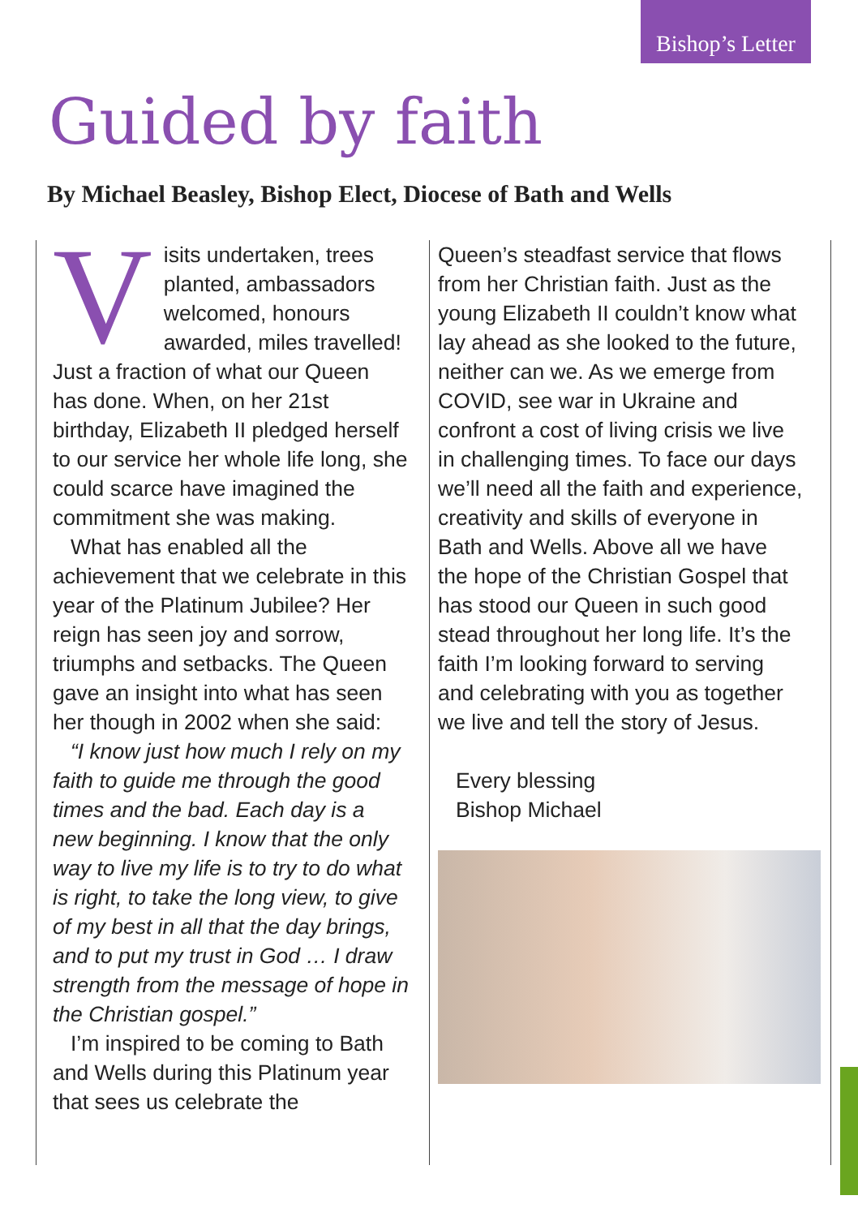Bishop’s Letter
Guided by faith
By Michael Beasley, Bishop Elect, Diocese of Bath and Wells
Visits undertaken, trees planted, ambassadors welcomed, honours awarded, miles travelled! Just a fraction of what our Queen has done. When, on her 21st birthday, Elizabeth II pledged herself to our service her whole life long, she could scarce have imagined the commitment she was making.
What has enabled all the achievement that we celebrate in this year of the Platinum Jubilee? Her reign has seen joy and sorrow, triumphs and setbacks. The Queen gave an insight into what has seen her though in 2002 when she said:
“I know just how much I rely on my faith to guide me through the good times and the bad. Each day is a new beginning. I know that the only way to live my life is to try to do what is right, to take the long view, to give of my best in all that the day brings, and to put my trust in God … I draw strength from the message of hope in the Christian gospel.”
I’m inspired to be coming to Bath and Wells during this Platinum year that sees us celebrate the
Queen’s steadfast service that flows from her Christian faith. Just as the young Elizabeth II couldn’t know what lay ahead as she looked to the future, neither can we. As we emerge from COVID, see war in Ukraine and confront a cost of living crisis we live in challenging times. To face our days we’ll need all the faith and experience, creativity and skills of everyone in Bath and Wells. Above all we have the hope of the Christian Gospel that has stood our Queen in such good stead throughout her long life. It’s the faith I’m looking forward to serving and celebrating with you as together we live and tell the story of Jesus.
Every blessing
Bishop Michael